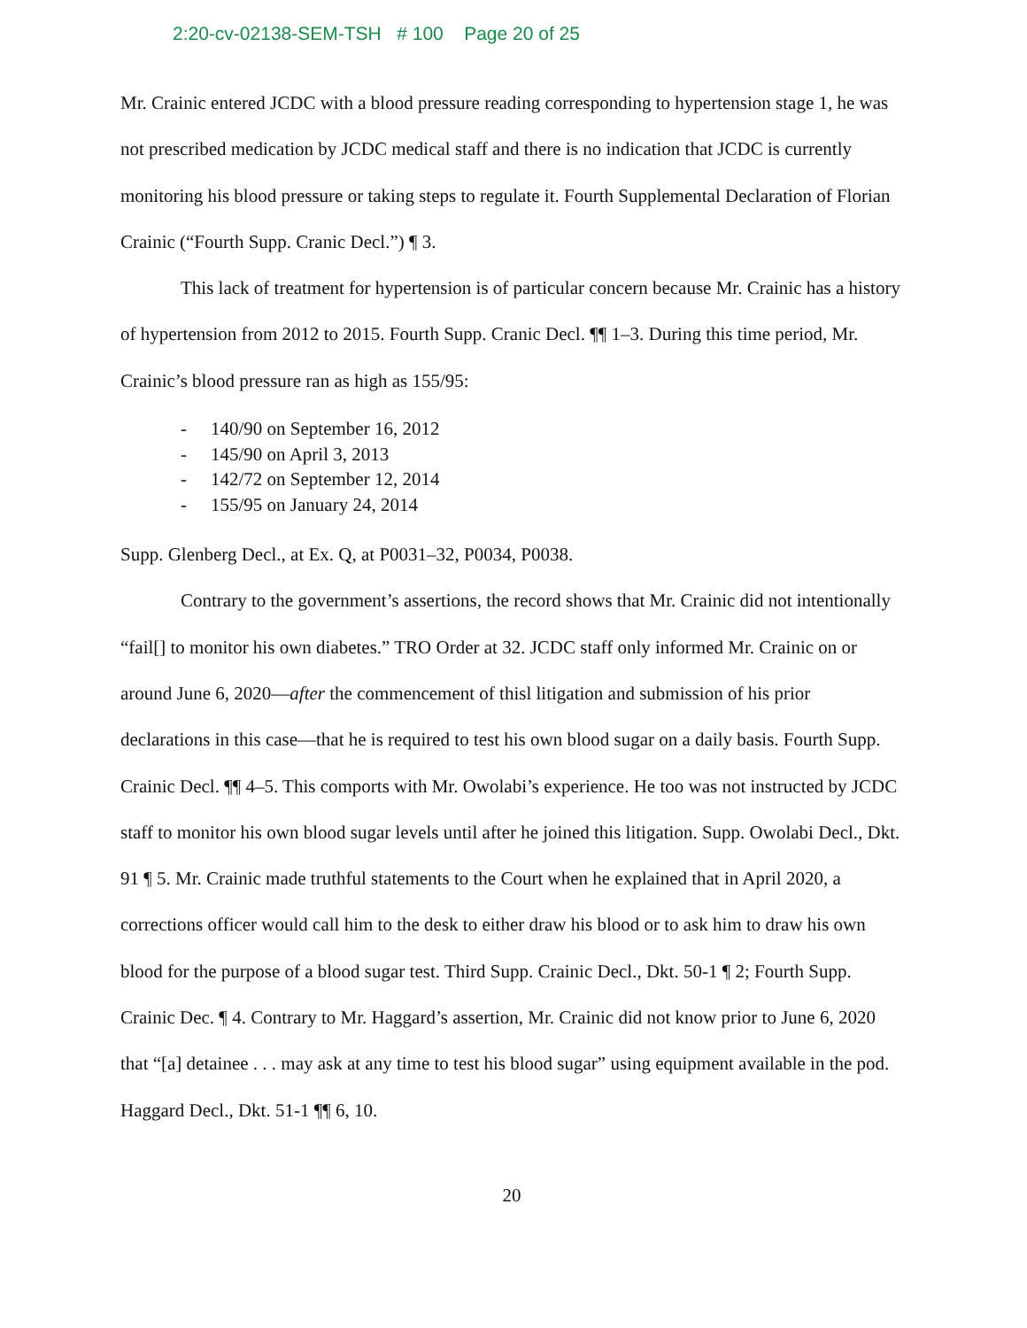2:20-cv-02138-SEM-TSH # 100 Page 20 of 25
Mr. Crainic entered JCDC with a blood pressure reading corresponding to hypertension stage 1, he was not prescribed medication by JCDC medical staff and there is no indication that JCDC is currently monitoring his blood pressure or taking steps to regulate it. Fourth Supplemental Declaration of Florian Crainic (“Fourth Supp. Cranic Decl.”) ¶ 3.
This lack of treatment for hypertension is of particular concern because Mr. Crainic has a history of hypertension from 2012 to 2015. Fourth Supp. Cranic Decl. ¶¶ 1–3. During this time period, Mr. Crainic’s blood pressure ran as high as 155/95:
- 140/90 on September 16, 2012
- 145/90 on April 3, 2013
- 142/72 on September 12, 2014
- 155/95 on January 24, 2014
Supp. Glenberg Decl., at Ex. Q, at P0031–32, P0034, P0038.
Contrary to the government’s assertions, the record shows that Mr. Crainic did not intentionally “fail[] to monitor his own diabetes.” TRO Order at 32. JCDC staff only informed Mr. Crainic on or around June 6, 2020—after the commencement of thisl litigation and submission of his prior declarations in this case—that he is required to test his own blood sugar on a daily basis. Fourth Supp. Crainic Decl. ¶¶ 4–5. This comports with Mr. Owolabi’s experience. He too was not instructed by JCDC staff to monitor his own blood sugar levels until after he joined this litigation. Supp. Owolabi Decl., Dkt. 91 ¶ 5. Mr. Crainic made truthful statements to the Court when he explained that in April 2020, a corrections officer would call him to the desk to either draw his blood or to ask him to draw his own blood for the purpose of a blood sugar test. Third Supp. Crainic Decl., Dkt. 50-1 ¶ 2; Fourth Supp. Crainic Dec. ¶ 4. Contrary to Mr. Haggard’s assertion, Mr. Crainic did not know prior to June 6, 2020 that “[a] detainee . . . may ask at any time to test his blood sugar” using equipment available in the pod. Haggard Decl., Dkt. 51-1 ¶¶ 6, 10.
20